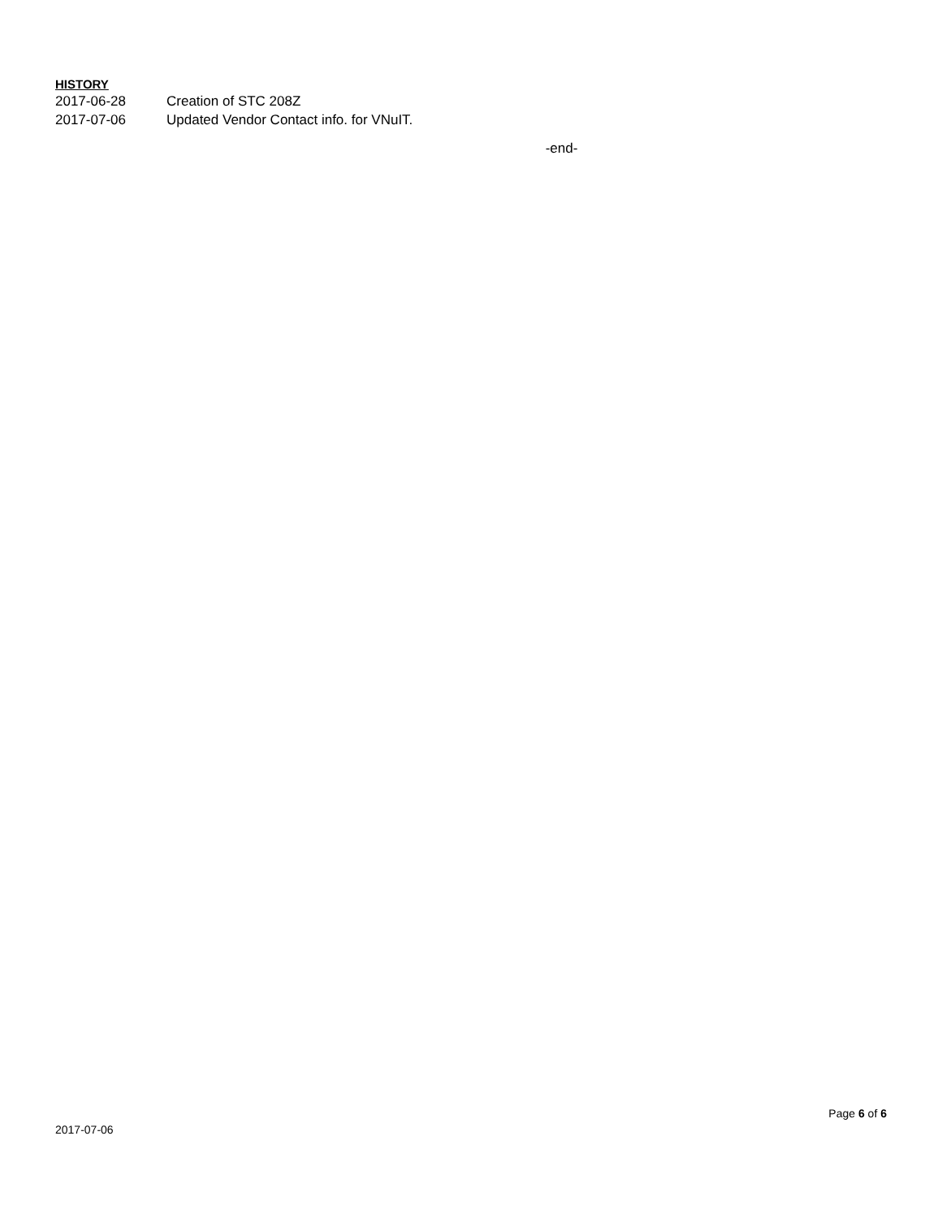HISTORY
2017-06-28 Creation of STC 208Z
2017-07-06 Updated Vendor Contact info. for VNuIT.
-end-
2017-07-06 Page 6 of 6